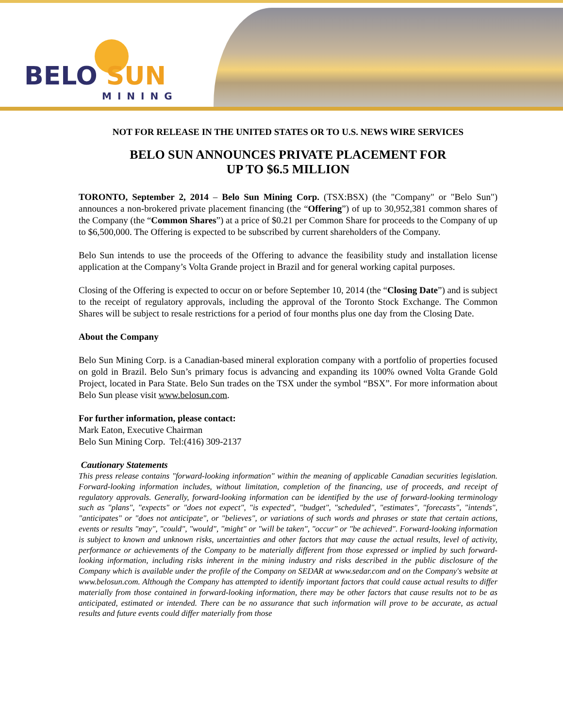BELO SUN
MINING
NOT FOR RELEASE IN THE UNITED STATES OR TO U.S. NEWS WIRE SERVICES
BELO SUN ANNOUNCES PRIVATE PLACEMENT FOR
UP TO $6.5 MILLION
TORONTO, September 2, 2014 – Belo Sun Mining Corp. (TSX:BSX) (the "Company" or "Belo Sun") announces a non-brokered private placement financing (the “Offering”) of up to 30,952,381 common shares of the Company (the “Common Shares”) at a price of $0.21 per Common Share for proceeds to the Company of up to $6,500,000. The Offering is expected to be subscribed by current shareholders of the Company.
Belo Sun intends to use the proceeds of the Offering to advance the feasibility study and installation license application at the Company’s Volta Grande project in Brazil and for general working capital purposes.
Closing of the Offering is expected to occur on or before September 10, 2014 (the “Closing Date”) and is subject to the receipt of regulatory approvals, including the approval of the Toronto Stock Exchange. The Common Shares will be subject to resale restrictions for a period of four months plus one day from the Closing Date.
About the Company
Belo Sun Mining Corp. is a Canadian-based mineral exploration company with a portfolio of properties focused on gold in Brazil. Belo Sun’s primary focus is advancing and expanding its 100% owned Volta Grande Gold Project, located in Para State. Belo Sun trades on the TSX under the symbol “BSX”. For more information about Belo Sun please visit www.belosun.com.
For further information, please contact:
Mark Eaton, Executive Chairman
Belo Sun Mining Corp. Tel:(416) 309-2137
Cautionary Statements
This press release contains "forward-looking information" within the meaning of applicable Canadian securities legislation. Forward-looking information includes, without limitation, completion of the financing, use of proceeds, and receipt of regulatory approvals. Generally, forward-looking information can be identified by the use of forward-looking terminology such as "plans", "expects" or "does not expect", "is expected", "budget", "scheduled", "estimates", "forecasts", "intends", "anticipates" or "does not anticipate", or "believes", or variations of such words and phrases or state that certain actions, events or results "may", "could", "would", "might" or "will be taken", "occur" or "be achieved". Forward-looking information is subject to known and unknown risks, uncertainties and other factors that may cause the actual results, level of activity, performance or achievements of the Company to be materially different from those expressed or implied by such forward-looking information, including risks inherent in the mining industry and risks described in the public disclosure of the Company which is available under the profile of the Company on SEDAR at www.sedar.com and on the Company's website at www.belosun.com. Although the Company has attempted to identify important factors that could cause actual results to differ materially from those contained in forward-looking information, there may be other factors that cause results not to be as anticipated, estimated or intended. There can be no assurance that such information will prove to be accurate, as actual results and future events could differ materially from those